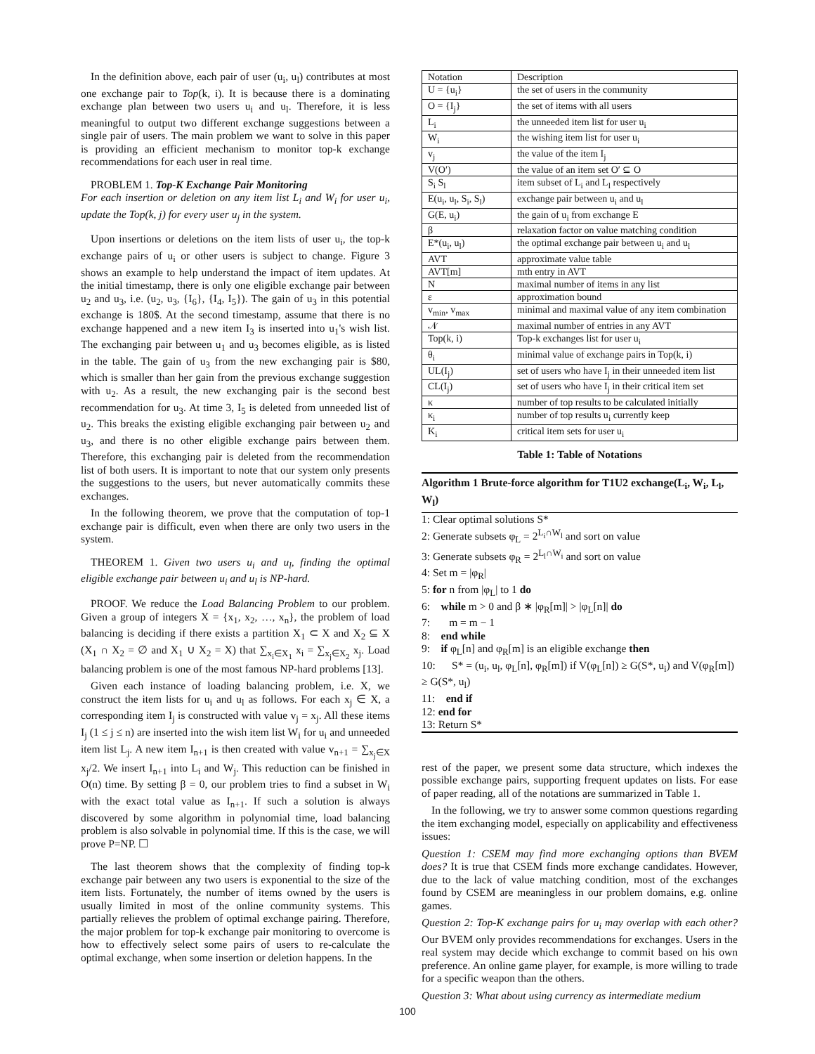In the definition above, each pair of user (u<sub>i</sub>, u<sub>l</sub>) contributes at most one exchange pair to Top(k, i). It is because there is a dominating exchange plan between two users u<sub>i</sub> and u<sub>l</sub>. Therefore, it is less meaningful to output two different exchange suggestions between a single pair of users. The main problem we want to solve in this paper is providing an efficient mechanism to monitor top-k exchange recommendations for each user in real time.
PROBLEM 1. Top-K Exchange Pair Monitoring
For each insertion or deletion on any item list L<sub>i</sub> and W<sub>i</sub> for user u<sub>i</sub>, update the Top(k, j) for every user u<sub>j</sub> in the system.
Upon insertions or deletions on the item lists of user u<sub>i</sub>, the top-k exchange pairs of u<sub>i</sub> or other users is subject to change. Figure 3 shows an example to help understand the impact of item updates. At the initial timestamp, there is only one eligible exchange pair between u<sub>2</sub> and u<sub>3</sub>, i.e. (u<sub>2</sub>, u<sub>3</sub>, {I<sub>6</sub>}, {I<sub>4</sub>, I<sub>5</sub>}). The gain of u<sub>3</sub> in this potential exchange is 180$. At the second timestamp, assume that there is no exchange happened and a new item I<sub>3</sub> is inserted into u<sub>1</sub>'s wish list. The exchanging pair between u<sub>1</sub> and u<sub>3</sub> becomes eligible, as is listed in the table. The gain of u<sub>3</sub> from the new exchanging pair is $80, which is smaller than her gain from the previous exchange suggestion with u<sub>2</sub>. As a result, the new exchanging pair is the second best recommendation for u<sub>3</sub>. At time 3, I<sub>5</sub> is deleted from unneeded list of u<sub>2</sub>. This breaks the existing eligible exchanging pair between u<sub>2</sub> and u<sub>3</sub>, and there is no other eligible exchange pairs between them. Therefore, this exchanging pair is deleted from the recommendation list of both users. It is important to note that our system only presents the suggestions to the users, but never automatically commits these exchanges.
In the following theorem, we prove that the computation of top-1 exchange pair is difficult, even when there are only two users in the system.
THEOREM 1. Given two users u<sub>i</sub> and u<sub>l</sub>, finding the optimal eligible exchange pair between u<sub>i</sub> and u<sub>l</sub> is NP-hard.
PROOF. We reduce the Load Balancing Problem to our problem. Given a group of integers X = {x<sub>1</sub>, x<sub>2</sub>, …, x<sub>n</sub>}, the problem of load balancing is deciding if there exists a partition X<sub>1</sub> ⊂ X and X<sub>2</sub> ⊆ X (X<sub>1</sub> ∩ X<sub>2</sub> = ∅ and X<sub>1</sub> ∪ X<sub>2</sub> = X) that ∑<sub>x<sub>i</sub>∈X<sub>1</sub></sub> x<sub>i</sub> = ∑<sub>x<sub>j</sub>∈X<sub>2</sub></sub> x<sub>j</sub>. Load balancing problem is one of the most famous NP-hard problems [13].
Given each instance of loading balancing problem, i.e. X, we construct the item lists for u<sub>i</sub> and u<sub>l</sub> as follows. For each x<sub>j</sub> ∈ X, a corresponding item I<sub>j</sub> is constructed with value v<sub>j</sub> = x<sub>j</sub>. All these items I<sub>j</sub> (1 ≤ j ≤ n) are inserted into the wish item list W<sub>i</sub> for u<sub>i</sub> and unneeded item list L<sub>j</sub>. A new item I<sub>n+1</sub> is then created with value v<sub>n+1</sub> = ∑<sub>x<sub>j</sub>∈X</sub> x<sub>j</sub>/2. We insert I<sub>n+1</sub> into L<sub>i</sub> and W<sub>j</sub>. This reduction can be finished in O(n) time. By setting β = 0, our problem tries to find a subset in W<sub>i</sub> with the exact total value as I<sub>n+1</sub>. If such a solution is always discovered by some algorithm in polynomial time, load balancing problem is also solvable in polynomial time. If this is the case, we will prove P=NP. ☐
The last theorem shows that the complexity of finding top-k exchange pair between any two users is exponential to the size of the item lists. Fortunately, the number of items owned by the users is usually limited in most of the online community systems. This partially relieves the problem of optimal exchange pairing. Therefore, the major problem for top-k exchange pair monitoring to overcome is how to effectively select some pairs of users to re-calculate the optimal exchange, when some insertion or deletion happens. In the
| Notation | Description |
| U = {u<sub>i</sub>} | the set of users in the community |
| O = {I<sub>j</sub>} | the set of items with all users |
| L<sub>i</sub> | the unneeded item list for user u<sub>i</sub> |
| W<sub>i</sub> | the wishing item list for user u<sub>i</sub> |
| v<sub>j</sub> | the value of the item I<sub>j</sub> |
| V(O′) | the value of an item set O′ ⊆ O |
| S<sub>i</sub> S<sub>l</sub> | item subset of L<sub>i</sub> and L<sub>l</sub> respectively |
| E(u<sub>i</sub>, u<sub>l</sub>, S<sub>i</sub>, S<sub>l</sub>) | exchange pair between u<sub>i</sub> and u<sub>l</sub> |
| G(E, u<sub>i</sub>) | the gain of u<sub>i</sub> from exchange E |
| β | relaxation factor on value matching condition |
| E*(u<sub>i</sub>, u<sub>l</sub>) | the optimal exchange pair between u<sub>i</sub> and u<sub>l</sub> |
| AVT | approximate value table |
| AVT[m] | mth entry in AVT |
| N | maximal number of items in any list |
| ε | approximation bound |
| v<sub>min</sub>, v<sub>max</sub> | minimal and maximal value of any item combination |
| 𝒩 | maximal number of entries in any AVT |
| Top(k, i) | Top-k exchanges list for user u<sub>i</sub> |
| θ<sub>i</sub> | minimal value of exchange pairs in Top(k, i) |
| UL(I<sub>j</sub>) | set of users who have I<sub>j</sub> in their unneeded item list |
| CL(I<sub>j</sub>) | set of users who have I<sub>j</sub> in their critical item set |
| κ | number of top results to be calculated initially |
| κ<sub>i</sub> | number of top results u<sub>i</sub> currently keep |
| K<sub>i</sub> | critical item sets for user u<sub>i</sub> |
Table 1: Table of Notations
Algorithm 1 Brute-force algorithm for T1U2 exchange(L<sub>i</sub>, W<sub>i</sub>, L<sub>l</sub>, W<sub>l</sub>)
1: Clear optimal solutions S*
2: Generate subsets φ<sub>L</sub> = 2<sup>L<sub>i</sub>∩W<sub>l</sub></sup> and sort on value
3: Generate subsets φ<sub>R</sub> = 2<sup>L<sub>l</sub>∩W<sub>i</sub></sup> and sort on value
4: Set m = |φ<sub>R</sub>|
5: for n from |φ<sub>L</sub>| to 1 do
6: while m > 0 and β ∗ |φ<sub>R</sub>[m]| > |φ<sub>L</sub>[n]| do
7: m = m − 1
8: end while
9: if φ<sub>L</sub>[n] and φ<sub>R</sub>[m] is an eligible exchange then
10: S* = (u<sub>i</sub>, u<sub>l</sub>, φ<sub>L</sub>[n], φ<sub>R</sub>[m]) if V(φ<sub>L</sub>[n]) ≥ G(S*, u<sub>i</sub>) and V(φ<sub>R</sub>[m]) ≥ G(S*, u<sub>l</sub>)
11: end if
12: end for
13: Return S*
rest of the paper, we present some data structure, which indexes the possible exchange pairs, supporting frequent updates on lists. For ease of paper reading, all of the notations are summarized in Table 1.
In the following, we try to answer some common questions regarding the item exchanging model, especially on applicability and effectiveness issues:
Question 1: CSEM may find more exchanging options than BVEM does? It is true that CSEM finds more exchange candidates. However, due to the lack of value matching condition, most of the exchanges found by CSEM are meaningless in our problem domains, e.g. online games.
Question 2: Top-K exchange pairs for u<sub>i</sub> may overlap with each other? Our BVEM only provides recommendations for exchanges. Users in the real system may decide which exchange to commit based on his own preference. An online game player, for example, is more willing to trade for a specific weapon than the others.
Question 3: What about using currency as intermediate medium
100